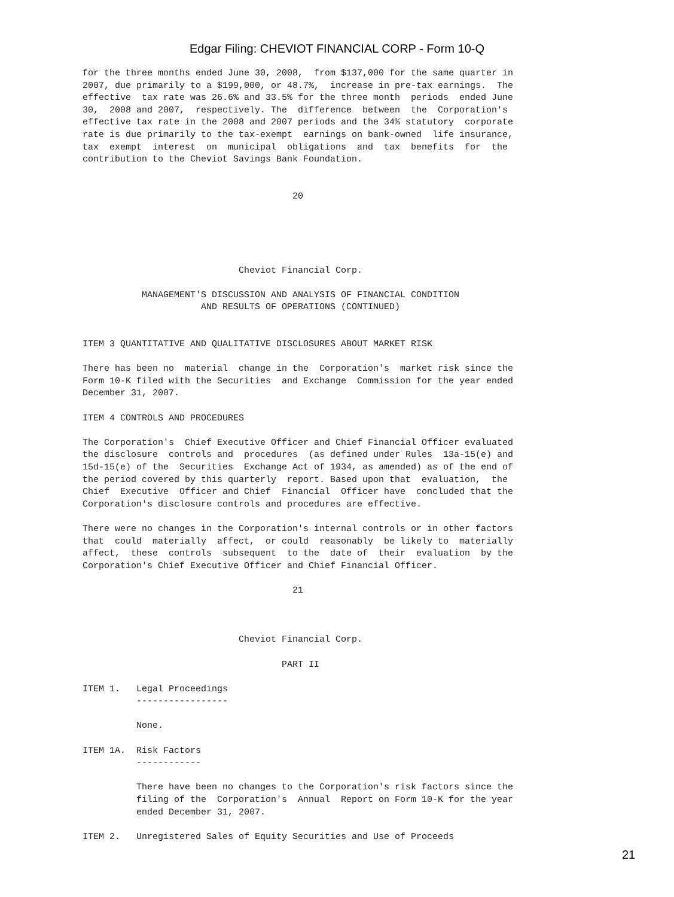Edgar Filing: CHEVIOT FINANCIAL CORP - Form 10-Q
for the three months ended June 30, 2008,  from $137,000 for the same quarter in
2007, due primarily to a $199,000, or 48.7%,  increase in pre-tax earnings.  The
effective  tax rate was 26.6% and 33.5% for the three month  periods  ended June
30,  2008 and 2007,  respectively. The  difference  between  the  Corporation's
effective tax rate in the 2008 and 2007 periods and the 34% statutory  corporate
rate is due primarily to the tax-exempt  earnings on bank-owned  life insurance,
tax  exempt  interest  on  municipal  obligations  and  tax  benefits  for  the
contribution to the Cheviot Savings Bank Foundation.


                                       20





                             Cheviot Financial Corp.

           MANAGEMENT'S DISCUSSION AND ANALYSIS OF FINANCIAL CONDITION
                      AND RESULTS OF OPERATIONS (CONTINUED)


ITEM 3 QUANTITATIVE AND QUALITATIVE DISCLOSURES ABOUT MARKET RISK

There has been no  material  change in the  Corporation's  market risk since the
Form 10-K filed with the Securities  and Exchange  Commission for the year ended
December 31, 2007.

ITEM 4 CONTROLS AND PROCEDURES

The Corporation's  Chief Executive Officer and Chief Financial Officer evaluated
the disclosure  controls and  procedures  (as defined under Rules  13a-15(e) and
15d-15(e) of the  Securities  Exchange Act of 1934, as amended) as of the end of
the period covered by this quarterly  report. Based upon that  evaluation,  the
Chief  Executive  Officer and Chief  Financial  Officer have  concluded that the
Corporation's disclosure controls and procedures are effective.

There were no changes in the Corporation's internal controls or in other factors
that  could  materially  affect,  or could  reasonably  be likely to  materially
affect,  these  controls  subsequent  to the  date of  their  evaluation  by the
Corporation's Chief Executive Officer and Chief Financial Officer.

                                       21



                             Cheviot Financial Corp.

                                     PART II

ITEM 1.   Legal Proceedings
          -----------------

          None.

ITEM 1A.  Risk Factors
          ------------

          There have been no changes to the Corporation's risk factors since the
          filing of the  Corporation's  Annual  Report on Form 10-K for the year
          ended December 31, 2007.

ITEM 2.   Unregistered Sales of Equity Securities and Use of Proceeds
21